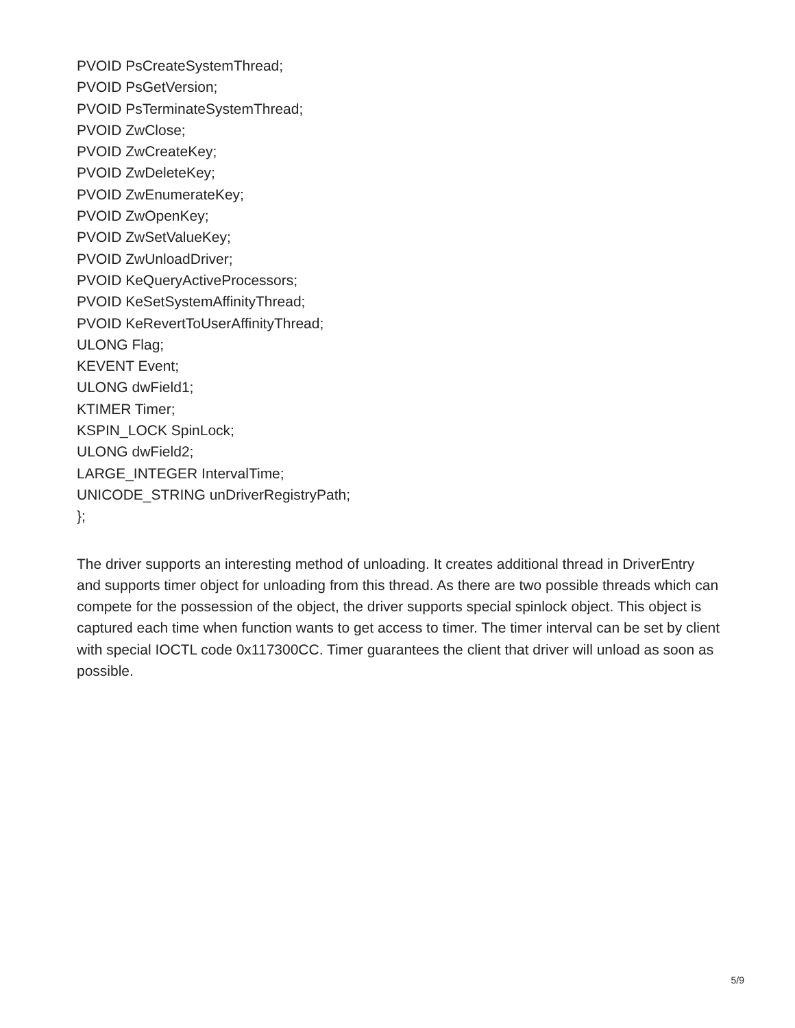PVOID PsCreateSystemThread;
PVOID PsGetVersion;
PVOID PsTerminateSystemThread;
PVOID ZwClose;
PVOID ZwCreateKey;
PVOID ZwDeleteKey;
PVOID ZwEnumerateKey;
PVOID ZwOpenKey;
PVOID ZwSetValueKey;
PVOID ZwUnloadDriver;
PVOID KeQueryActiveProcessors;
PVOID KeSetSystemAffinityThread;
PVOID KeRevertToUserAffinityThread;
ULONG Flag;
KEVENT Event;
ULONG dwField1;
KTIMER Timer;
KSPIN_LOCK SpinLock;
ULONG dwField2;
LARGE_INTEGER IntervalTime;
UNICODE_STRING unDriverRegistryPath;
};
The driver supports an interesting method of unloading. It creates additional thread in DriverEntry and supports timer object for unloading from this thread. As there are two possible threads which can compete for the possession of the object, the driver supports special spinlock object. This object is captured each time when function wants to get access to timer. The timer interval can be set by client with special IOCTL code 0x117300CC. Timer guarantees the client that driver will unload as soon as possible.
5/9